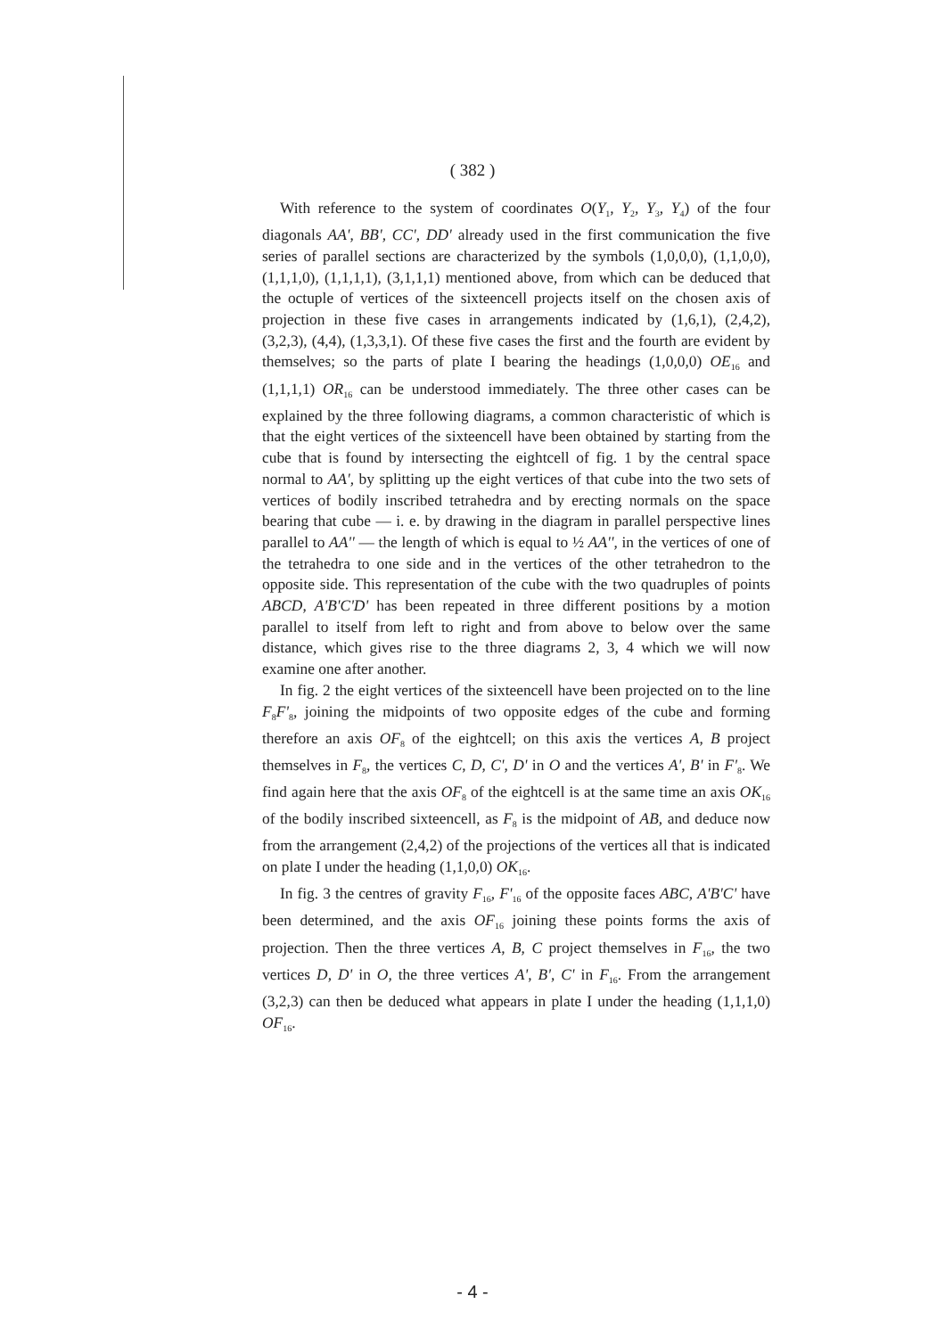( 382 )
With reference to the system of coordinates O(Y<sub>1</sub>, Y<sub>2</sub>, Y<sub>3</sub>, Y<sub>4</sub>) of the four diagonals AA', BB', CC', DD' already used in the first communication the five series of parallel sections are characterized by the symbols (1,0,0,0), (1,1,0,0), (1,1,1,0), (1,1,1,1), (3,1,1,1) mentioned above, from which can be deduced that the octuple of vertices of the sixteencell projects itself on the chosen axis of projection in these five cases in arrangements indicated by (1,6,1), (2,4,2), (3,2,3), (4,4), (1,3,3,1). Of these five cases the first and the fourth are evident by themselves; so the parts of plate I bearing the headings (1,0,0,0) OE<sub>16</sub> and (1,1,1,1) OR<sub>16</sub> can be understood immediately. The three other cases can be explained by the three following diagrams, a common characteristic of which is that the eight vertices of the sixteencell have been obtained by starting from the cube that is found by intersecting the eightcell of fig. 1 by the central space normal to AA', by splitting up the eight vertices of that cube into the two sets of vertices of bodily inscribed tetrahedra and by erecting normals on the space bearing that cube — i. e. by drawing in the diagram in parallel perspective lines parallel to AA'' — the length of which is equal to ½ AA'', in the vertices of one of the tetrahedra to one side and in the vertices of the other tetrahedron to the opposite side. This representation of the cube with the two quadruples of points ABCD, A'B'C'D' has been repeated in three different positions by a motion parallel to itself from left to right and from above to below over the same distance, which gives rise to the three diagrams 2, 3, 4 which we will now examine one after another.
In fig. 2 the eight vertices of the sixteencell have been projected on to the line F<sub>8</sub>F'<sub>8</sub>, joining the midpoints of two opposite edges of the cube and forming therefore an axis OF<sub>8</sub> of the eightcell; on this axis the vertices A, B project themselves in F<sub>8</sub>, the vertices C, D, C', D' in O and the vertices A', B' in F'<sub>8</sub>. We find again here that the axis OF<sub>8</sub> of the eightcell is at the same time an axis OK<sub>16</sub> of the bodily inscribed sixteencell, as F<sub>8</sub> is the midpoint of AB, and deduce now from the arrangement (2,4,2) of the projections of the vertices all that is indicated on plate I under the heading (1,1,0,0) OK<sub>16</sub>.
In fig. 3 the centres of gravity F<sub>16</sub>, F'<sub>16</sub> of the opposite faces ABC, A'B'C' have been determined, and the axis OF<sub>16</sub> joining these points forms the axis of projection. Then the three vertices A, B, C project themselves in F<sub>16</sub>, the two vertices D, D' in O, the three vertices A', B', C' in F<sub>16</sub>. From the arrangement (3,2,3) can then be deduced what appears in plate I under the heading (1,1,1,0) OF<sub>16</sub>.
- 4 -